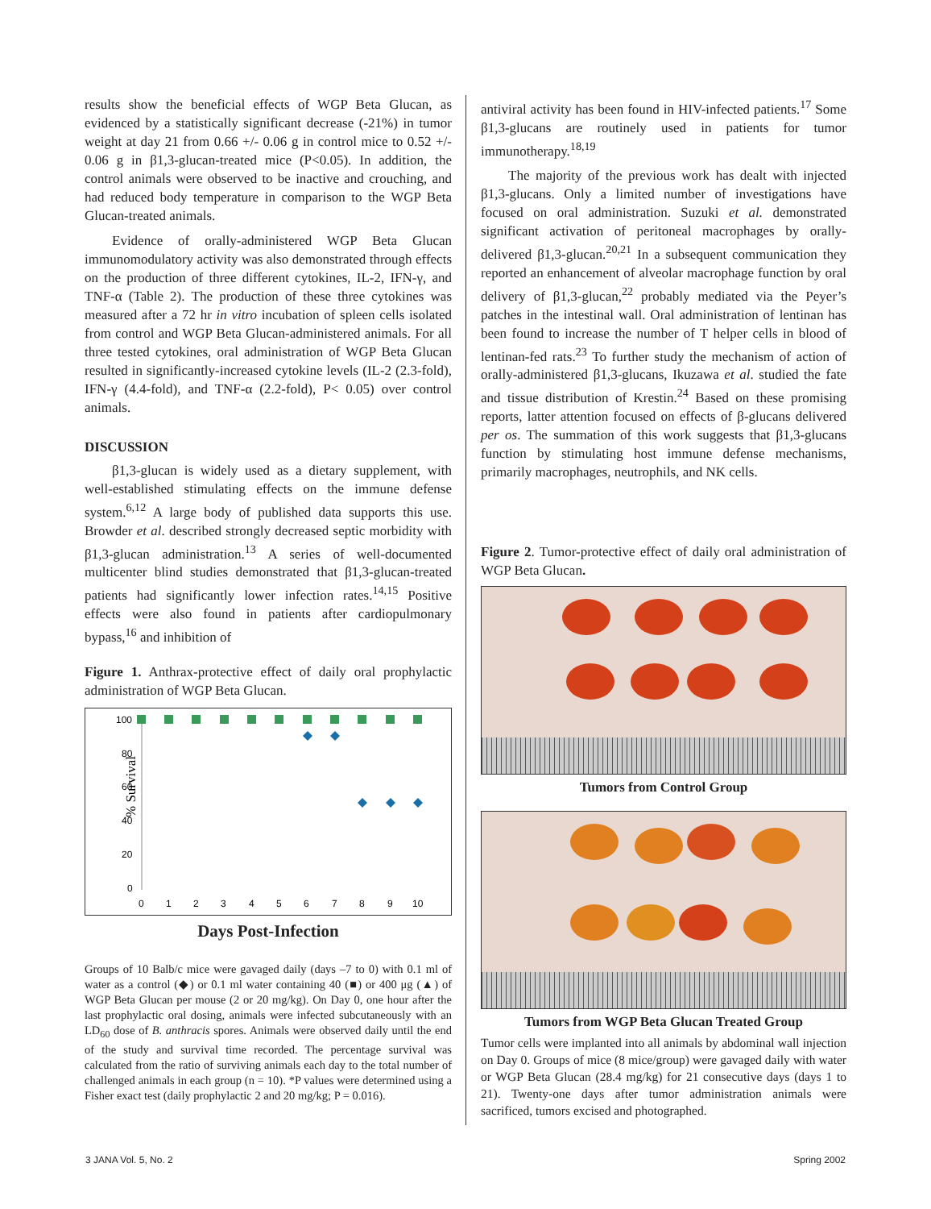results show the beneficial effects of WGP Beta Glucan, as evidenced by a statistically significant decrease (-21%) in tumor weight at day 21 from 0.66 +/- 0.06 g in control mice to 0.52 +/- 0.06 g in β1,3-glucan-treated mice (P<0.05). In addition, the control animals were observed to be inactive and crouching, and had reduced body temperature in comparison to the WGP Beta Glucan-treated animals.
Evidence of orally-administered WGP Beta Glucan immunomodulatory activity was also demonstrated through effects on the production of three different cytokines, IL-2, IFN-γ, and TNF-α (Table 2). The production of these three cytokines was measured after a 72 hr in vitro incubation of spleen cells isolated from control and WGP Beta Glucan-administered animals. For all three tested cytokines, oral administration of WGP Beta Glucan resulted in significantly-increased cytokine levels (IL-2 (2.3-fold), IFN-γ (4.4-fold), and TNF-α (2.2-fold), P< 0.05) over control animals.
DISCUSSION
β1,3-glucan is widely used as a dietary supplement, with well-established stimulating effects on the immune defense system.<sup>6,12</sup> A large body of published data supports this use. Browder et al. described strongly decreased septic morbidity with β1,3-glucan administration.<sup>13</sup> A series of well-documented multicenter blind studies demonstrated that β1,3-glucan-treated patients had significantly lower infection rates.<sup>14,15</sup> Positive effects were also found in patients after cardiopulmonary bypass,<sup>16</sup> and inhibition of
Figure 1. Anthrax-protective effect of daily oral prophylactic administration of WGP Beta Glucan.
% Survival
100
80
60
40
20
0
0
1
2
3
4
5
6
7
8
9
10
Days Post-Infection
Groups of 10 Balb/c mice were gavaged daily (days –7 to 0) with 0.1 ml of water as a control (◆) or 0.1 ml water containing 40 (■) or 400 μg (▲) of WGP Beta Glucan per mouse (2 or 20 mg/kg). On Day 0, one hour after the last prophylactic oral dosing, animals were infected subcutaneously with an LD<sub>60</sub> dose of B. anthracis spores. Animals were observed daily until the end of the study and survival time recorded. The percentage survival was calculated from the ratio of surviving animals each day to the total number of challenged animals in each group (n = 10). *P values were determined using a Fisher exact test (daily prophylactic 2 and 20 mg/kg; P = 0.016).
antiviral activity has been found in HIV-infected patients.<sup>17</sup> Some β1,3-glucans are routinely used in patients for tumor immunotherapy.<sup>18,19</sup>
The majority of the previous work has dealt with injected β1,3-glucans. Only a limited number of investigations have focused on oral administration. Suzuki et al. demonstrated significant activation of peritoneal macrophages by orally-delivered β1,3-glucan.<sup>20,21</sup> In a subsequent communication they reported an enhancement of alveolar macrophage function by oral delivery of β1,3-glucan,<sup>22</sup> probably mediated via the Peyer’s patches in the intestinal wall. Oral administration of lentinan has been found to increase the number of T helper cells in blood of lentinan-fed rats.<sup>23</sup> To further study the mechanism of action of orally-administered β1,3-glucans, Ikuzawa et al. studied the fate and tissue distribution of Krestin.<sup>24</sup> Based on these promising reports, latter attention focused on effects of β-glucans delivered per os. The summation of this work suggests that β1,3-glucans function by stimulating host immune defense mechanisms, primarily macrophages, neutrophils, and NK cells.
Figure 2. Tumor-protective effect of daily oral administration of WGP Beta Glucan.
Tumors from Control Group
Tumors from WGP Beta Glucan Treated Group
Tumor cells were implanted into all animals by abdominal wall injection on Day 0. Groups of mice (8 mice/group) were gavaged daily with water or WGP Beta Glucan (28.4 mg/kg) for 21 consecutive days (days 1 to 21). Twenty-one days after tumor administration animals were sacrificed, tumors excised and photographed.
3 JANA Vol. 5, No. 2 Spring 2002